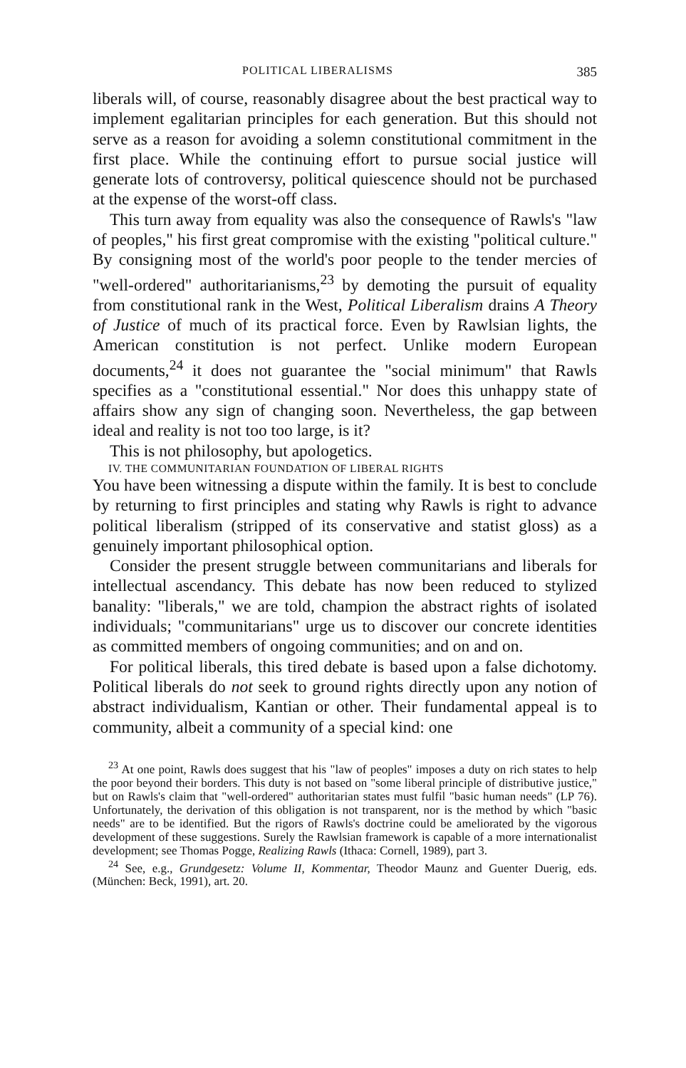POLITICAL LIBERALISMS 385
liberals will, of course, reasonably disagree about the best practical way to implement egalitarian principles for each generation. But this should not serve as a reason for avoiding a solemn constitutional commitment in the first place. While the continuing effort to pursue social justice will generate lots of controversy, political quiescence should not be purchased at the expense of the worst-off class.
This turn away from equality was also the consequence of Rawls's "law of peoples," his first great compromise with the existing "political culture." By consigning most of the world's poor people to the tender mercies of "well-ordered" authoritarianisms,<sup>23</sup> by demoting the pursuit of equality from constitutional rank in the West, Political Liberalism drains A Theory of Justice of much of its practical force. Even by Rawlsian lights, the American constitution is not perfect. Unlike modern European documents,<sup>24</sup> it does not guarantee the "social minimum" that Rawls specifies as a "constitutional essential." Nor does this unhappy state of affairs show any sign of changing soon. Nevertheless, the gap between ideal and reality is not too too large, is it?
This is not philosophy, but apologetics.
IV. THE COMMUNITARIAN FOUNDATION OF LIBERAL RIGHTS
You have been witnessing a dispute within the family. It is best to conclude by returning to first principles and stating why Rawls is right to advance political liberalism (stripped of its conservative and statist gloss) as a genuinely important philosophical option.
Consider the present struggle between communitarians and liberals for intellectual ascendancy. This debate has now been reduced to stylized banality: "liberals," we are told, champion the abstract rights of isolated individuals; "communitarians" urge us to discover our concrete identities as committed members of ongoing communities; and on and on.
For political liberals, this tired debate is based upon a false dichotomy. Political liberals do not seek to ground rights directly upon any notion of abstract individualism, Kantian or other. Their fundamental appeal is to community, albeit a community of a special kind: one
<sup>23</sup> At one point, Rawls does suggest that his "law of peoples" imposes a duty on rich states to help the poor beyond their borders. This duty is not based on "some liberal principle of distributive justice," but on Rawls's claim that "well-ordered" authoritarian states must fulfil "basic human needs" (LP 76). Unfortunately, the derivation of this obligation is not transparent, nor is the method by which "basic needs" are to be identified. But the rigors of Rawls's doctrine could be ameliorated by the vigorous development of these suggestions. Surely the Rawlsian framework is capable of a more internationalist development; see Thomas Pogge, Realizing Rawls (Ithaca: Cornell, 1989), part 3.
<sup>24</sup> See, e.g., Grundgesetz: Volume II, Kommentar, Theodor Maunz and Guenter Duerig, eds. (München: Beck, 1991), art. 20.